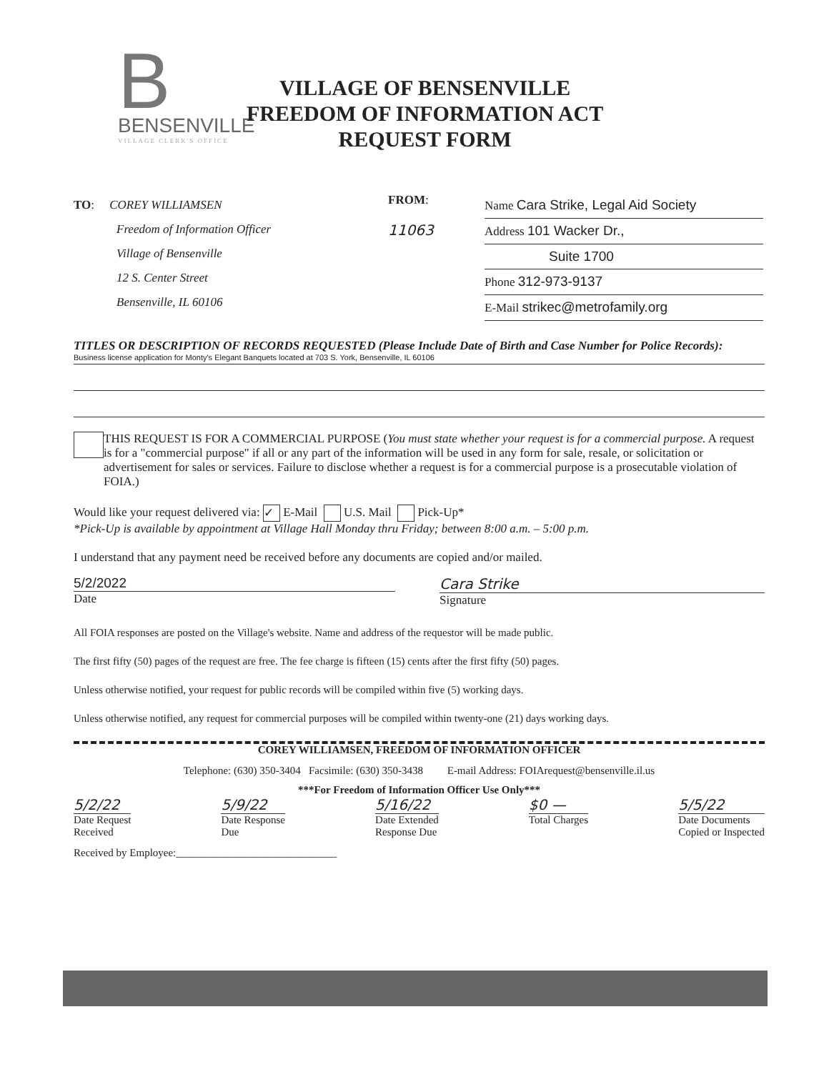B
BENSENVILLE
VILLAGE CLERK'S OFFICE
VILLAGE OF BENSENVILLE
FREEDOM OF INFORMATION ACT
REQUEST FORM
TO: COREY WILLIAMSEN
Freedom of Information Officer
Village of Bensenville
12 S. Center Street
Bensenville, IL 60106
FROM:
11063
Name Cara Strike, Legal Aid Society
Address 101 Wacker Dr.,
Suite 1700
Phone 312-973-9137
E-Mail strikec@metrofamily.org
TITLES OR DESCRIPTION OF RECORDS REQUESTED (Please Include Date of Birth and Case Number for Police Records):
Business license application for Monty's Elegant Banquets located at 703 S. York, Bensenville, IL 60106
THIS REQUEST IS FOR A COMMERCIAL PURPOSE (You must state whether your request is for a commercial purpose. A request is for a "commercial purpose" if all or any part of the information will be used in any form for sale, resale, or solicitation or advertisement for sales or services. Failure to disclose whether a request is for a commercial purpose is a prosecutable violation of FOIA.)
Would like your request delivered via: ✓ E-Mail U.S. Mail Pick-Up*
*Pick-Up is available by appointment at Village Hall Monday thru Friday; between 8:00 a.m. – 5:00 p.m.
I understand that any payment need be received before any documents are copied and/or mailed.
5/2/2022
Date
Cara Strike
Signature
All FOIA responses are posted on the Village's website. Name and address of the requestor will be made public.
The first fifty (50) pages of the request are free. The fee charge is fifteen (15) cents after the first fifty (50) pages.
Unless otherwise notified, your request for public records will be compiled within five (5) working days.
Unless otherwise notified, any request for commercial purposes will be compiled within twenty-one (21) days working days.
COREY WILLIAMSEN, FREEDOM OF INFORMATION OFFICER
Telephone: (630) 350-3404 Facsimile: (630) 350-3438 E-mail Address: FOIArequest@bensenville.il.us
***For Freedom of Information Officer Use Only***
5/2/22
Date Request
Received
5/9/22
Date Response
Due
5/16/22
Date Extended
Response Due
$0 —
Total Charges
5/5/22
Date Documents
Copied or Inspected
Received by Employee:______________________________